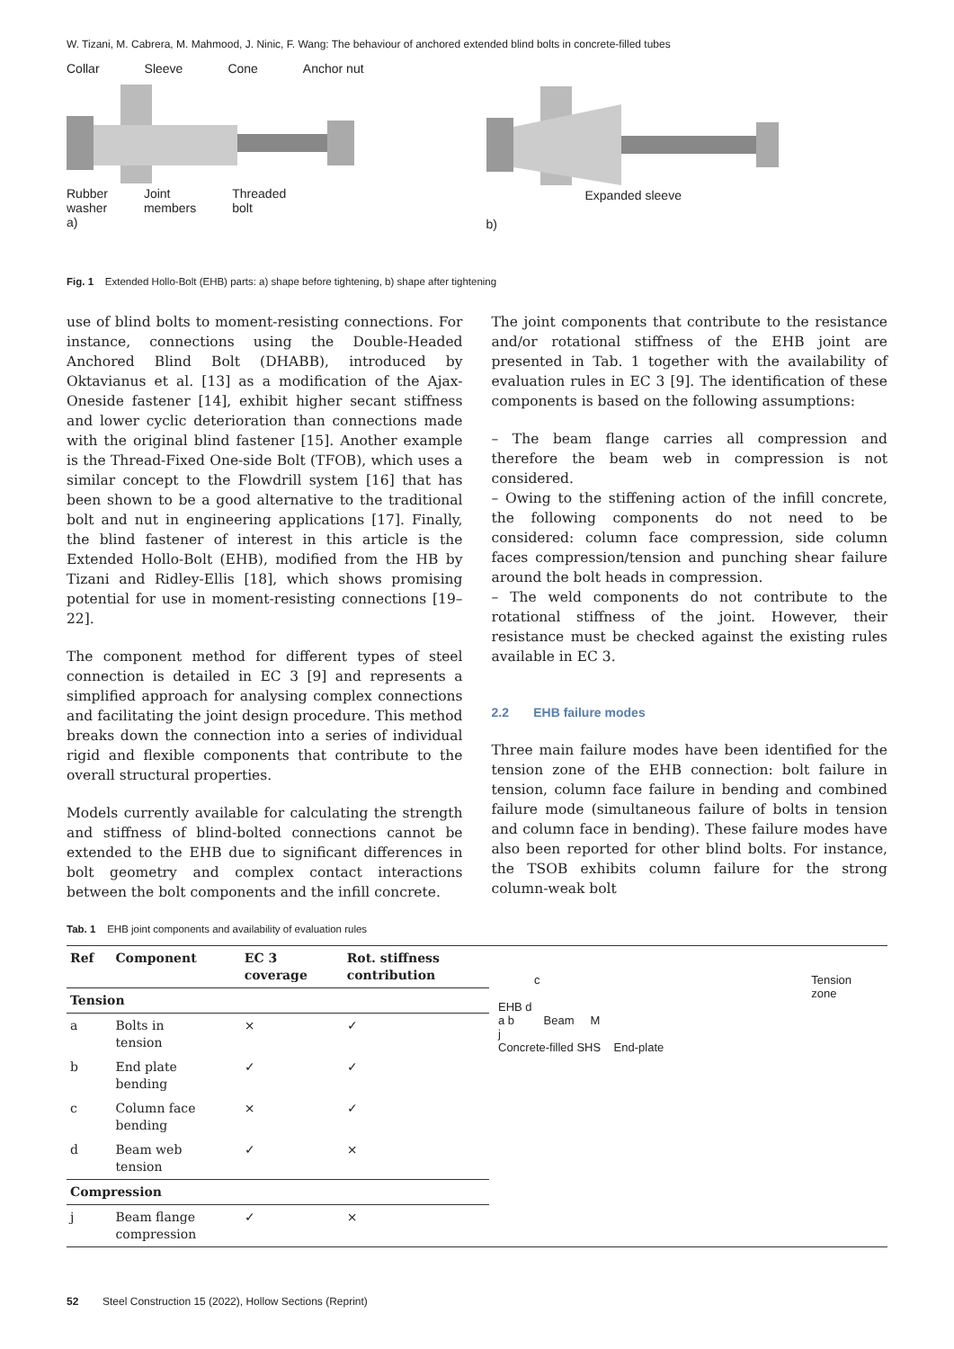W. Tizani, M. Cabrera, M. Mahmood, J. Ninic, F. Wang: The behaviour of anchored extended blind bolts in concrete-filled tubes
Collar Sleeve Cone Anchor nut
Rubber
washer Joint
members Threaded
bolt
a)
Expanded sleeve
b)
Fig. 1 Extended Hollo-Bolt (EHB) parts: a) shape before tightening, b) shape after tightening
use of blind bolts to moment-resisting connections. For instance, connections using the Double-Headed Anchored Blind Bolt (DHABB), introduced by Oktavianus et al. [13] as a modification of the Ajax-Oneside fastener [14], exhibit higher secant stiffness and lower cyclic deterioration than connections made with the original blind fastener [15]. Another example is the Thread-Fixed One-side Bolt (TFOB), which uses a similar concept to the Flowdrill system [16] that has been shown to be a good alternative to the traditional bolt and nut in engineering applications [17]. Finally, the blind fastener of interest in this article is the Extended Hollo-Bolt (EHB), modified from the HB by Tizani and Ridley-Ellis [18], which shows promising potential for use in moment-resisting connections [19–22].
The component method for different types of steel connection is detailed in EC 3 [9] and represents a simplified approach for analysing complex connections and facilitating the joint design procedure. This method breaks down the connection into a series of individual rigid and flexible components that contribute to the overall structural properties.
Models currently available for calculating the strength and stiffness of blind-bolted connections cannot be extended to the EHB due to significant differences in bolt geometry and complex contact interactions between the bolt components and the infill concrete.
The joint components that contribute to the resistance and/or rotational stiffness of the EHB joint are presented in Tab. 1 together with the availability of evaluation rules in EC 3 [9]. The identification of these components is based on the following assumptions:
– The beam flange carries all compression and therefore the beam web in compression is not considered.
– Owing to the stiffening action of the infill concrete, the following components do not need to be considered: column face compression, side column faces compression/tension and punching shear failure around the bolt heads in compression.
– The weld components do not contribute to the rotational stiffness of the joint. However, their resistance must be checked against the existing rules available in EC 3.
2.2 EHB failure modes
Three main failure modes have been identified for the tension zone of the EHB connection: bolt failure in tension, column face failure in bending and combined failure mode (simultaneous failure of bolts in tension and column face in bending). These failure modes have also been reported for other blind bolts. For instance, the TSOB exhibits column failure for the strong column-weak bolt
Tab. 1 EHB joint components and availability of evaluation rules
| Ref | Component | EC 3 coverage | Rot. stiffness contribution |
| --- | --- | --- | --- |
| Tension | | | |
| a | Bolts in tension | × | ✓ |
| b | End plate bending | ✓ | ✓ |
| c | Column face bending | × | ✓ |
| d | Beam web tension | ✓ | × |
| Compression | | | |
| j | Beam flange compression | ✓ | × |
c Tension
zone
EHB d
a b Beam M
j
Concrete-filled SHS End-plate
52 Steel Construction 15 (2022), Hollow Sections (Reprint)